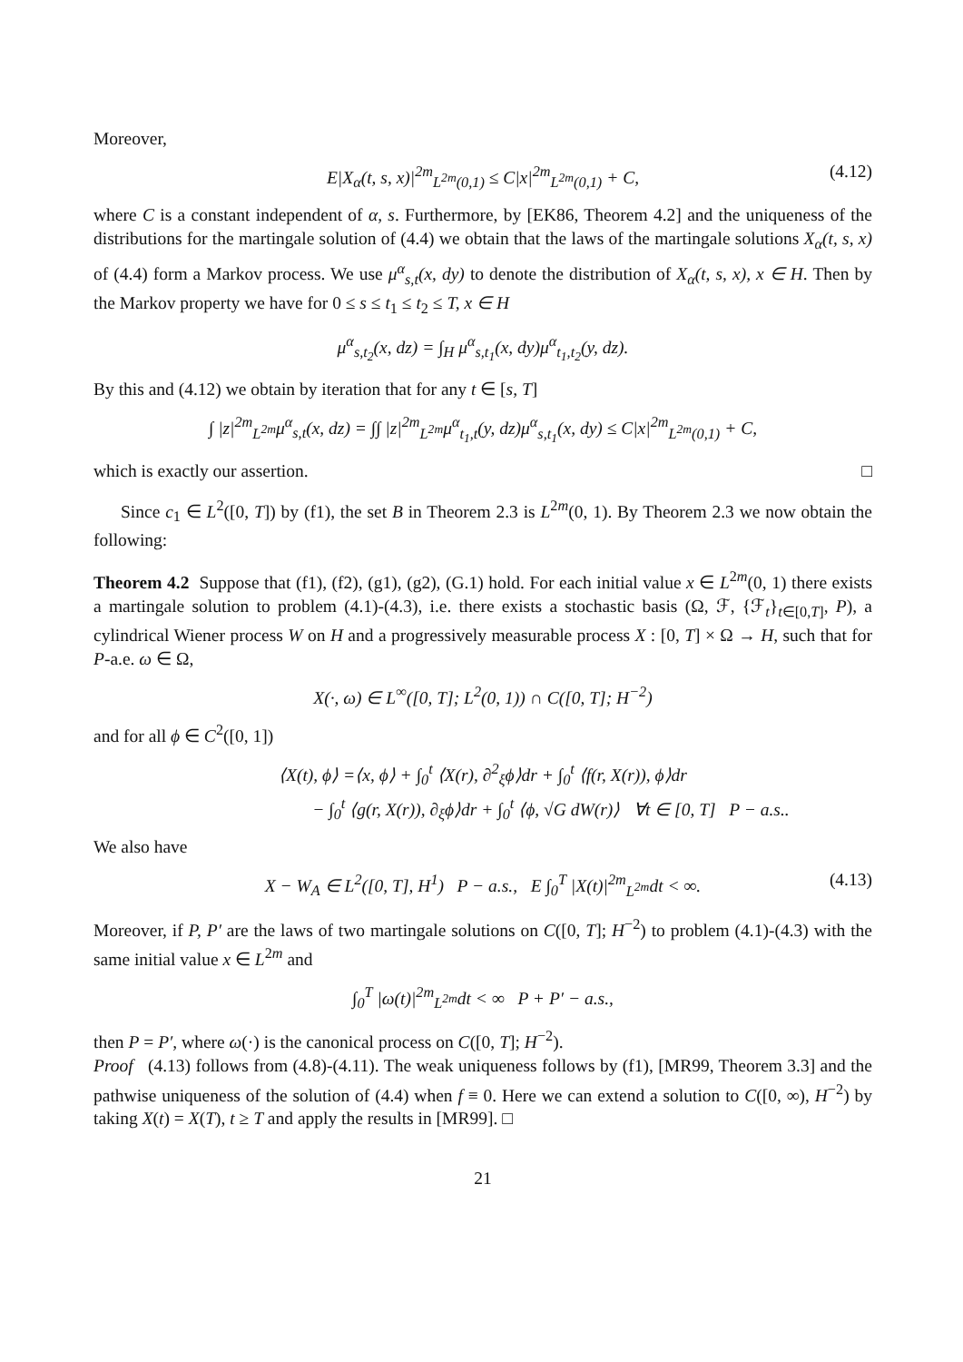Moreover,
E|X<sub>α</sub>(t, s, x)|<sup>2m</sup><sub>L<sup>2m</sup>(0,1)</sub> ≤ C|x|<sup>2m</sup><sub>L<sup>2m</sup>(0,1)</sub> + C, (4.12)
where C is a constant independent of α, s. Furthermore, by [EK86, Theorem 4.2] and the uniqueness of the distributions for the martingale solution of (4.4) we obtain that the laws of the martingale solutions X<sub>α</sub>(t, s, x) of (4.4) form a Markov process. We use μ<sup>α</sup><sub>s,t</sub>(x, dy) to denote the distribution of X<sub>α</sub>(t, s, x), x ∈ H. Then by the Markov property we have for 0 ≤ s ≤ t<sub>1</sub> ≤ t<sub>2</sub> ≤ T, x ∈ H
μ<sup>α</sup><sub>s,t<sub>2</sub></sub>(x, dz) = ∫<sub>H</sub> μ<sup>α</sup><sub>s,t<sub>1</sub></sub>(x, dy)μ<sup>α</sup><sub>t<sub>1</sub>,t<sub>2</sub></sub>(y, dz).
By this and (4.12) we obtain by iteration that for any t ∈ [s, T]
∫ |z|<sup>2m</sup><sub>L<sup>2m</sup></sub>μ<sup>α</sup><sub>s,t</sub>(x, dz) = ∫∫ |z|<sup>2m</sup><sub>L<sup>2m</sup></sub>μ<sup>α</sup><sub>t<sub>1</sub>,t</sub>(y, dz)μ<sup>α</sup><sub>s,t<sub>1</sub></sub>(x, dy) ≤ C|x|<sup>2m</sup><sub>L<sup>2m</sup>(0,1)</sub> + C,
which is exactly our assertion. □
Since c<sub>1</sub> ∈ L<sup>2</sup>([0, T]) by (f1), the set B in Theorem 2.3 is L<sup>2m</sup>(0, 1). By Theorem 2.3 we now obtain the following:
Theorem 4.2 Suppose that (f1), (f2), (g1), (g2), (G.1) hold. For each initial value x ∈ L<sup>2m</sup>(0, 1) there exists a martingale solution to problem (4.1)-(4.3), i.e. there exists a stochastic basis (Ω, ℱ, {ℱ<sub>t</sub>}<sub>t∈[0,T]</sub>, P), a cylindrical Wiener process W on H and a progressively measurable process X : [0, T] × Ω → H, such that for P-a.e. ω ∈ Ω,
X(·, ω) ∈ L<sup>∞</sup>([0, T]; L<sup>2</sup>(0, 1)) ∩ C([0, T]; H<sup>−2</sup>)
and for all ϕ ∈ C<sup>2</sup>([0, 1])
⟨X(t), ϕ⟩ =⟨x, ϕ⟩ + ∫<sub>0</sub><sup>t</sup> ⟨X(r), ∂<sup>2</sup><sub>ξ</sub>ϕ⟩dr + ∫<sub>0</sub><sup>t</sup> ⟨f(r, X(r)), ϕ⟩dr
− ∫<sub>0</sub><sup>t</sup> ⟨g(r, X(r)), ∂<sub>ξ</sub>ϕ⟩dr + ∫<sub>0</sub><sup>t</sup> ⟨ϕ, √G dW(r)⟩ ∀t ∈ [0, T] P − a.s..
We also have
X − W<sub>A</sub> ∈ L<sup>2</sup>([0, T], H<sup>1</sup>) P − a.s., E ∫<sub>0</sub><sup>T</sup> |X(t)|<sup>2m</sup><sub>L<sup>2m</sup></sub>dt < ∞. (4.13)
Moreover, if P, P′ are the laws of two martingale solutions on C([0, T]; H<sup>−2</sup>) to problem (4.1)-(4.3) with the same initial value x ∈ L<sup>2m</sup> and
∫<sub>0</sub><sup>T</sup> |ω(t)|<sup>2m</sup><sub>L<sup>2m</sup></sub>dt < ∞ P + P′ − a.s.,
then P = P′, where ω(·) is the canonical process on C([0, T]; H<sup>−2</sup>).
Proof (4.13) follows from (4.8)-(4.11). The weak uniqueness follows by (f1), [MR99, Theorem 3.3] and the pathwise uniqueness of the solution of (4.4) when f ≡ 0. Here we can extend a solution to C([0, ∞), H<sup>−2</sup>) by taking X(t) = X(T), t ≥ T and apply the results in [MR99]. □
21